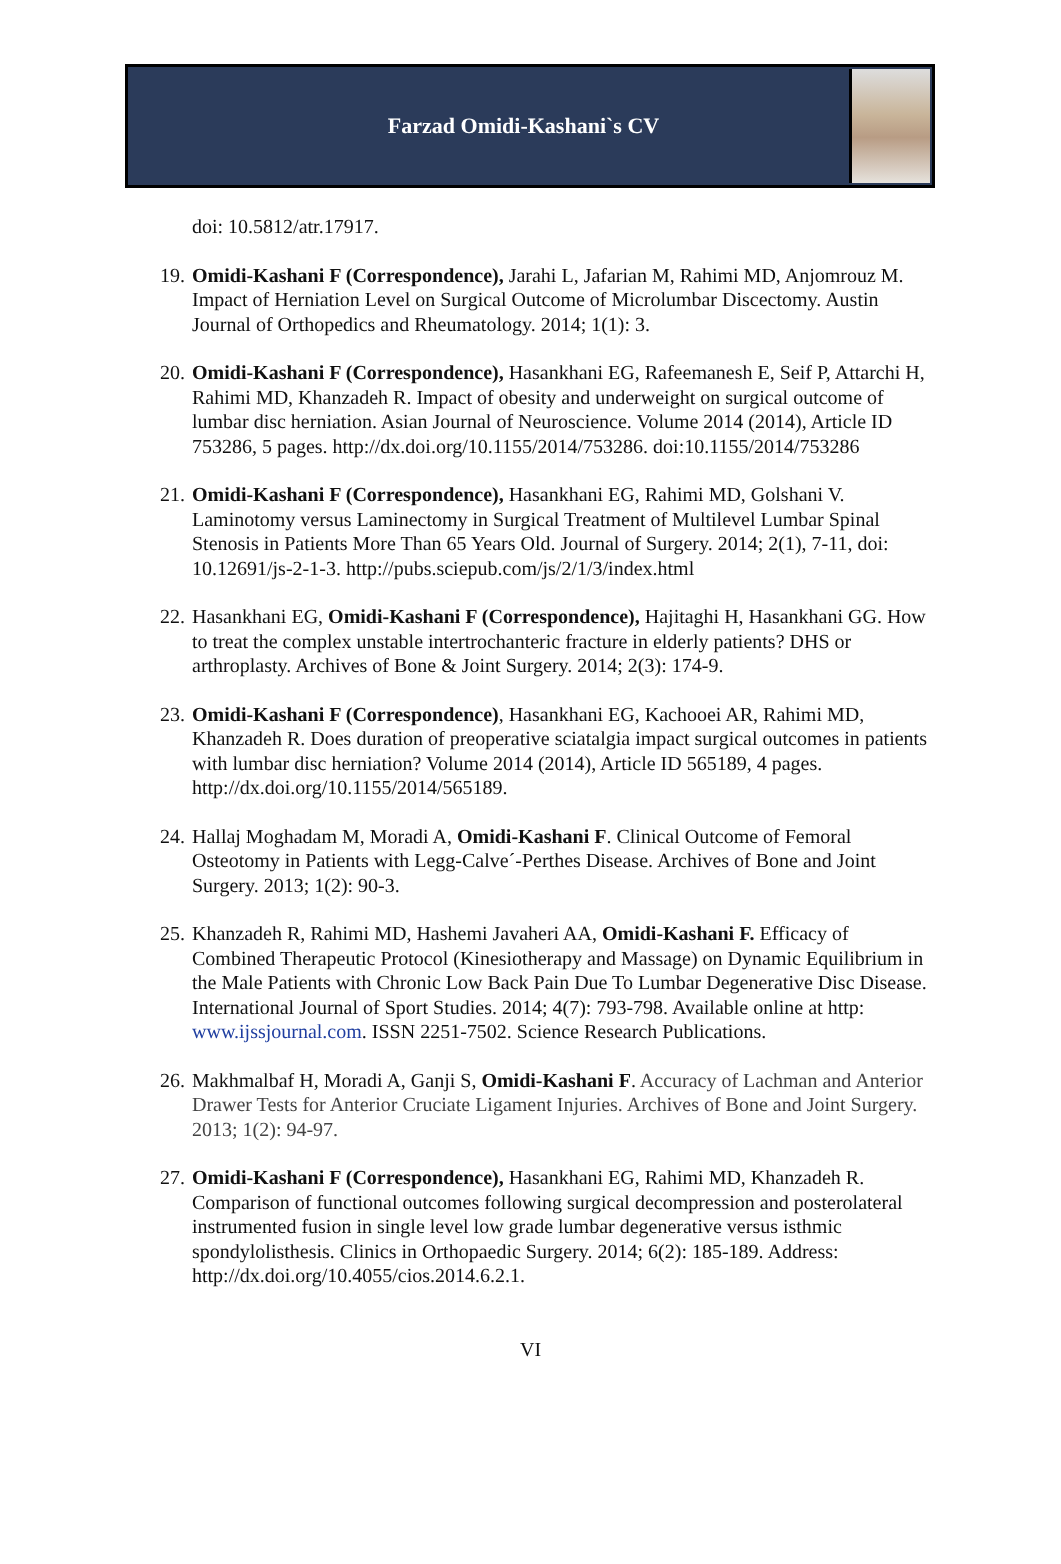Farzad Omidi-Kashani`s CV
doi: 10.5812/atr.17917.
19.
Omidi-Kashani F (Correspondence), Jarahi L, Jafarian M, Rahimi MD, Anjomrouz M. Impact of Herniation Level on Surgical Outcome of Microlumbar Discectomy. Austin Journal of Orthopedics and Rheumatology. 2014; 1(1): 3.
20.
Omidi-Kashani F (Correspondence), Hasankhani EG, Rafeemanesh E, Seif P, Attarchi H, Rahimi MD, Khanzadeh R. Impact of obesity and underweight on surgical outcome of lumbar disc herniation. Asian Journal of Neuroscience. Volume 2014 (2014), Article ID 753286, 5 pages. http://dx.doi.org/10.1155/2014/753286. doi:10.1155/2014/753286
21.
Omidi-Kashani F (Correspondence), Hasankhani EG, Rahimi MD, Golshani V. Laminotomy versus Laminectomy in Surgical Treatment of Multilevel Lumbar Spinal Stenosis in Patients More Than 65 Years Old. Journal of Surgery. 2014; 2(1), 7-11, doi: 10.12691/js-2-1-3. http://pubs.sciepub.com/js/2/1/3/index.html
22.
Hasankhani EG, Omidi-Kashani F (Correspondence), Hajitaghi H, Hasankhani GG. How to treat the complex unstable intertrochanteric fracture in elderly patients? DHS or arthroplasty. Archives of Bone & Joint Surgery. 2014; 2(3): 174-9.
23.
Omidi-Kashani F (Correspondence), Hasankhani EG, Kachooei AR, Rahimi MD, Khanzadeh R. Does duration of preoperative sciatalgia impact surgical outcomes in patients with lumbar disc herniation? Volume 2014 (2014), Article ID 565189, 4 pages. http://dx.doi.org/10.1155/2014/565189.
24.
Hallaj Moghadam M, Moradi A, Omidi-Kashani F. Clinical Outcome of Femoral Osteotomy in Patients with Legg-Calve´-Perthes Disease. Archives of Bone and Joint Surgery. 2013; 1(2): 90-3.
25.
Khanzadeh R, Rahimi MD, Hashemi Javaheri AA, Omidi-Kashani F. Efficacy of Combined Therapeutic Protocol (Kinesiotherapy and Massage) on Dynamic Equilibrium in the Male Patients with Chronic Low Back Pain Due To Lumbar Degenerative Disc Disease. International Journal of Sport Studies. 2014; 4(7): 793-798. Available online at http: www.ijssjournal.com. ISSN 2251-7502. Science Research Publications.
26.
Makhmalbaf H, Moradi A, Ganji S, Omidi-Kashani F. Accuracy of Lachman and Anterior Drawer Tests for Anterior Cruciate Ligament Injuries. Archives of Bone and Joint Surgery. 2013; 1(2): 94-97.
27.
Omidi-Kashani F (Correspondence), Hasankhani EG, Rahimi MD, Khanzadeh R. Comparison of functional outcomes following surgical decompression and posterolateral instrumented fusion in single level low grade lumbar degenerative versus isthmic spondylolisthesis. Clinics in Orthopaedic Surgery. 2014; 6(2): 185-189. Address: http://dx.doi.org/10.4055/cios.2014.6.2.1.
VI